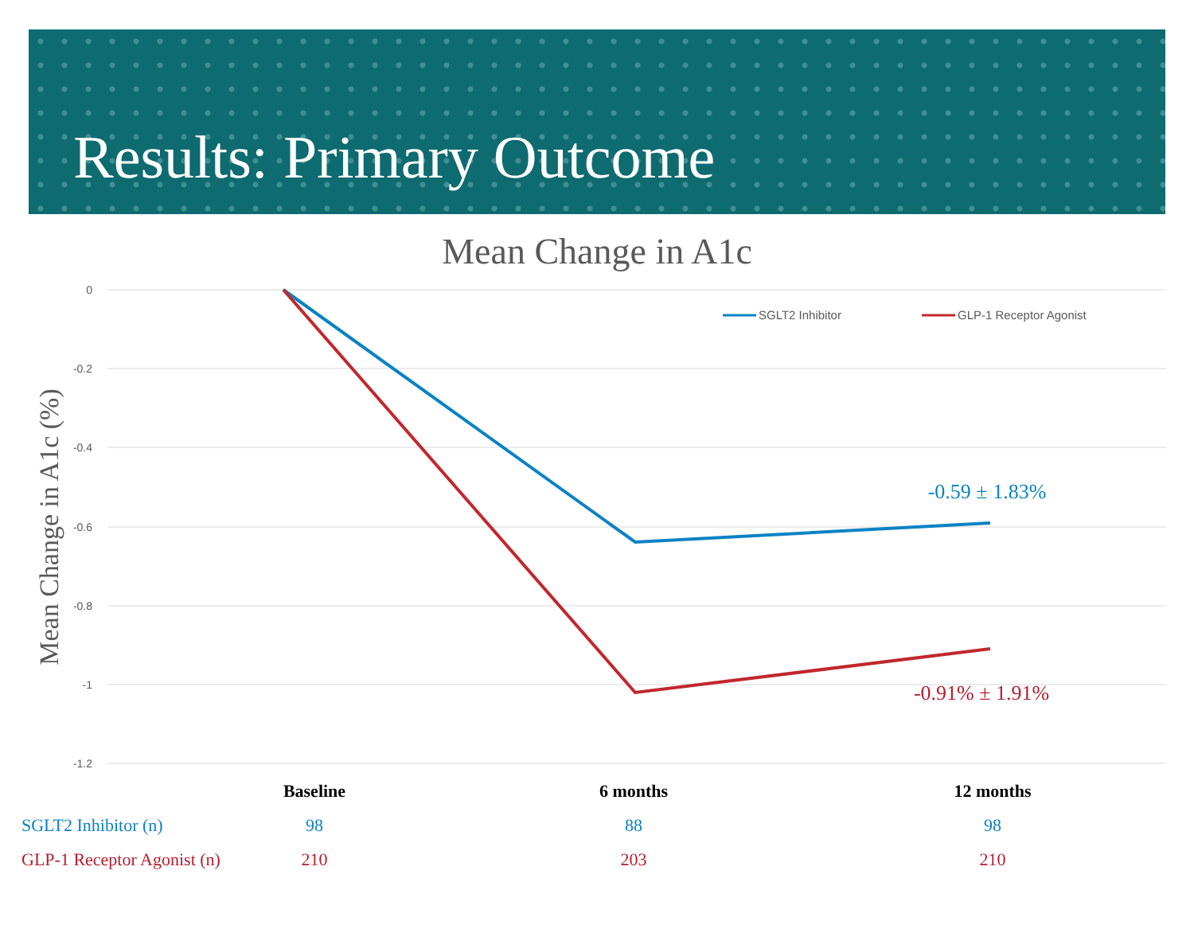Results: Primary Outcome
Mean Change in A1c
0
-0.2
-0.4
-0.6
-0.8
-1
-1.2
Mean Change in A1c (%)
SGLT2 Inhibitor
GLP-1 Receptor Agonist
-0.59 ± 1.83%
-0.91% ± 1.91%
| | Baseline | 6 months | 12 months |
| --- | --- | --- | --- |
| SGLT2 Inhibitor (n) | 98 | 88 | 98 |
| GLP-1 Receptor Agonist (n) | 210 | 203 | 210 |